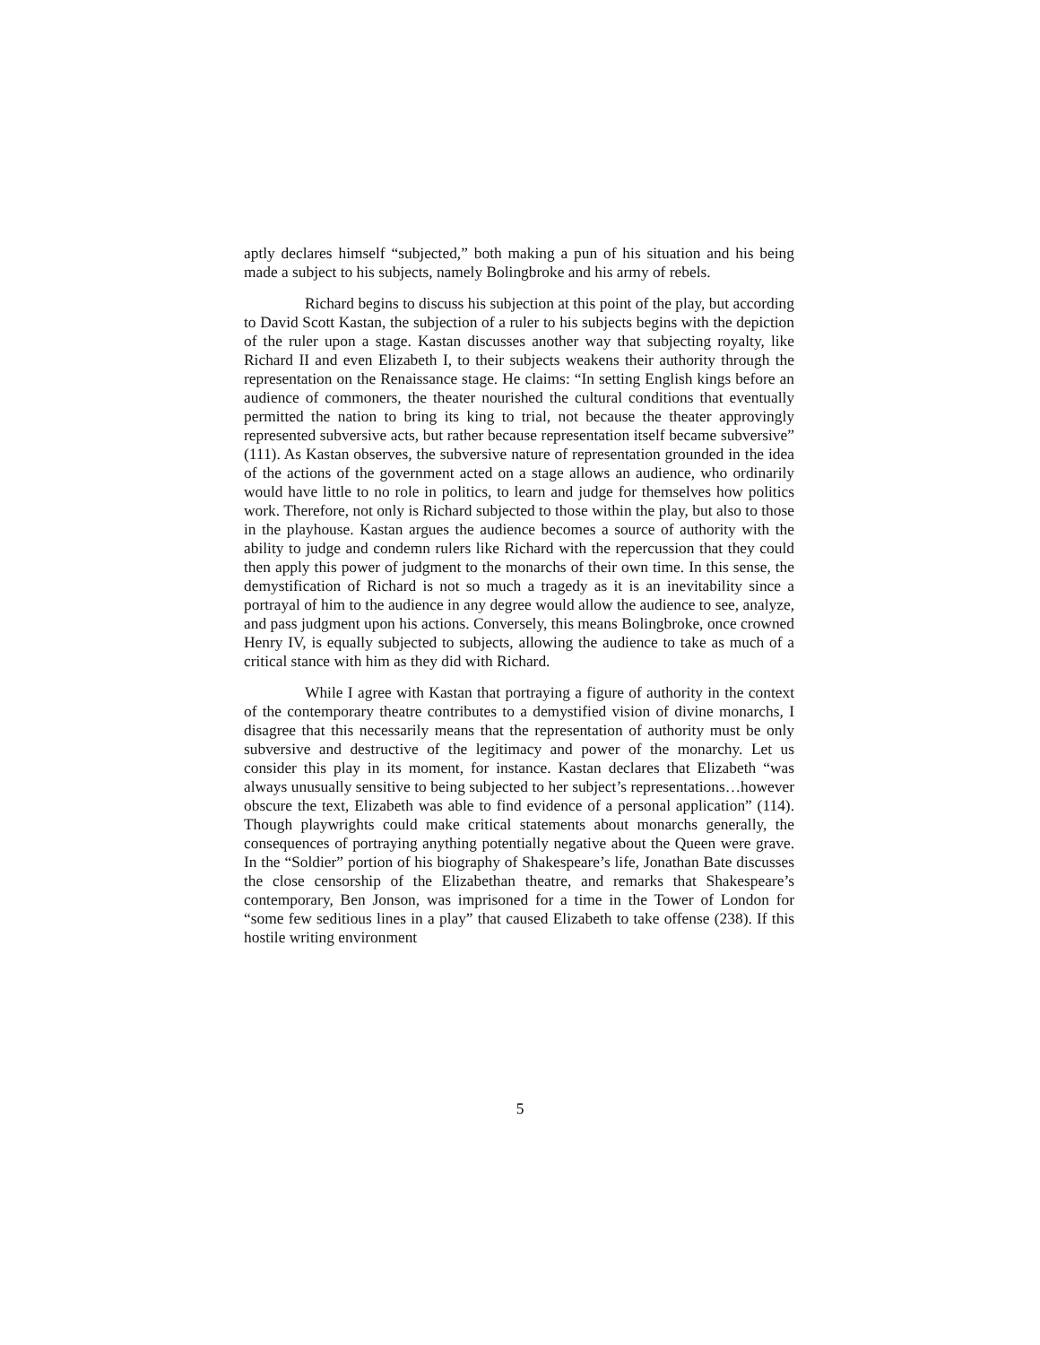aptly declares himself “subjected,” both making a pun of his situation and his being made a subject to his subjects, namely Bolingbroke and his army of rebels.
Richard begins to discuss his subjection at this point of the play, but according to David Scott Kastan, the subjection of a ruler to his subjects begins with the depiction of the ruler upon a stage. Kastan discusses another way that subjecting royalty, like Richard II and even Elizabeth I, to their subjects weakens their authority through the representation on the Renaissance stage. He claims: “In setting English kings before an audience of commoners, the theater nourished the cultural conditions that eventually permitted the nation to bring its king to trial, not because the theater approvingly represented subversive acts, but rather because representation itself became subversive” (111). As Kastan observes, the subversive nature of representation grounded in the idea of the actions of the government acted on a stage allows an audience, who ordinarily would have little to no role in politics, to learn and judge for themselves how politics work. Therefore, not only is Richard subjected to those within the play, but also to those in the playhouse. Kastan argues the audience becomes a source of authority with the ability to judge and condemn rulers like Richard with the repercussion that they could then apply this power of judgment to the monarchs of their own time. In this sense, the demystification of Richard is not so much a tragedy as it is an inevitability since a portrayal of him to the audience in any degree would allow the audience to see, analyze, and pass judgment upon his actions. Conversely, this means Bolingbroke, once crowned Henry IV, is equally subjected to subjects, allowing the audience to take as much of a critical stance with him as they did with Richard.
While I agree with Kastan that portraying a figure of authority in the context of the contemporary theatre contributes to a demystified vision of divine monarchs, I disagree that this necessarily means that the representation of authority must be only subversive and destructive of the legitimacy and power of the monarchy. Let us consider this play in its moment, for instance. Kastan declares that Elizabeth “was always unusually sensitive to being subjected to her subject’s representations…however obscure the text, Elizabeth was able to find evidence of a personal application” (114). Though playwrights could make critical statements about monarchs generally, the consequences of portraying anything potentially negative about the Queen were grave. In the “Soldier” portion of his biography of Shakespeare’s life, Jonathan Bate discusses the close censorship of the Elizabethan theatre, and remarks that Shakespeare’s contemporary, Ben Jonson, was imprisoned for a time in the Tower of London for “some few seditious lines in a play” that caused Elizabeth to take offense (238). If this hostile writing environment
5